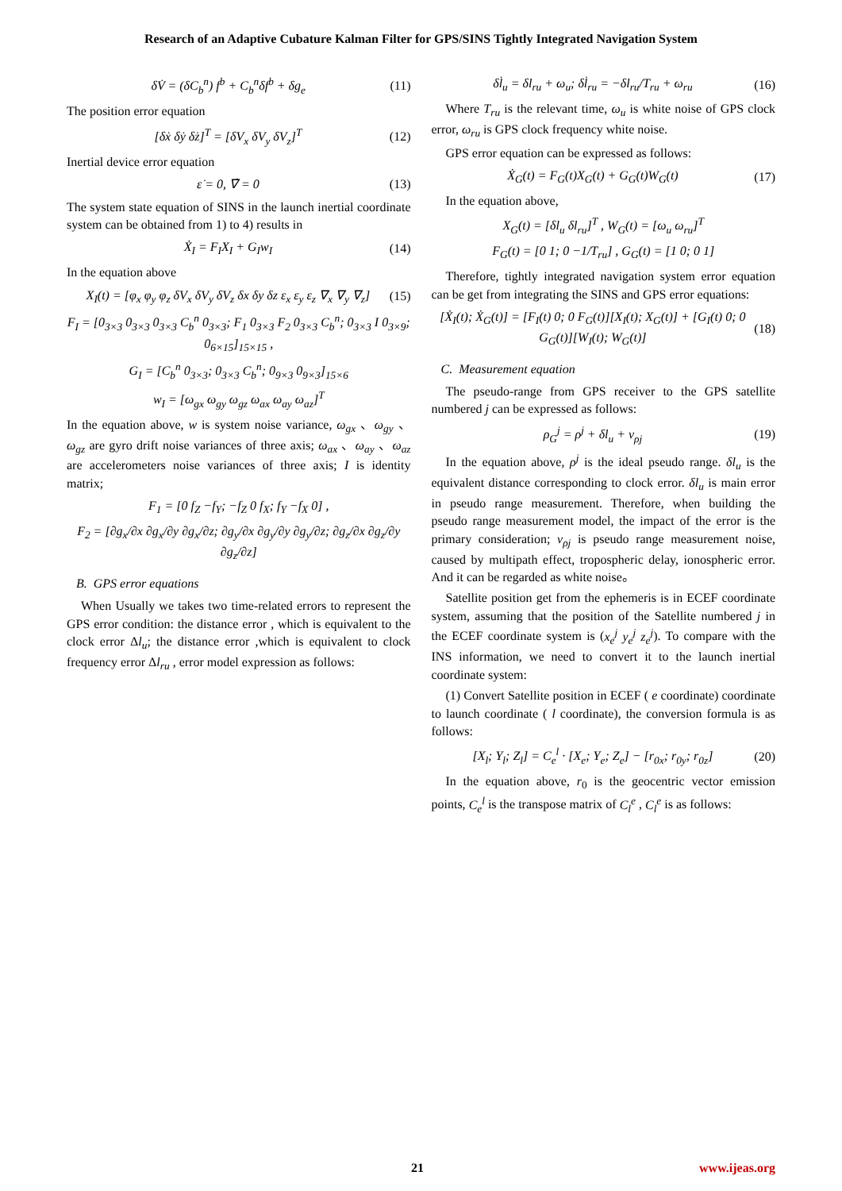Research of an Adaptive Cubature Kalman Filter for GPS/SINS Tightly Integrated Navigation System
δV̇ = (δC<sub>b</sub><sup>n</sup>) f<sup>b</sup> + C<sub>b</sub><sup>n</sup>δf<sup>b</sup> + δg<sub>e</sub> (11)
The position error equation
[δẋ δẏ δż]<sup>T</sup> = [δV<sub>x</sub> δV<sub>y</sub> δV<sub>z</sub>]<sup>T</sup> (12)
Inertial device error equation
ε̇ = 0, ∇̇ = 0 (13)
The system state equation of SINS in the launch inertial coordinate system can be obtained from 1) to 4) results in
Ẋ<sub>I</sub> = F<sub>I</sub>X<sub>I</sub> + G<sub>I</sub>w<sub>I</sub> (14)
In the equation above
X<sub>I</sub>(t) = [φ<sub>x</sub> φ<sub>y</sub> φ<sub>z</sub> δV<sub>x</sub> δV<sub>y</sub> δV<sub>z</sub> δx δy δz ε<sub>x</sub> ε<sub>y</sub> ε<sub>z</sub> ∇<sub>x</sub> ∇<sub>y</sub> ∇<sub>z</sub>] (15)
F<sub>I</sub> = [0<sub>3×3</sub> 0<sub>3×3</sub> 0<sub>3×3</sub> C<sub>b</sub><sup>n</sup> 0<sub>3×3</sub>; F<sub>1</sub> 0<sub>3×3</sub> F<sub>2</sub> 0<sub>3×3</sub> C<sub>b</sub><sup>n</sup>; 0<sub>3×3</sub> I 0<sub>3×9</sub>; 0<sub>6×15</sub>]<sub>15×15</sub> ,
G<sub>I</sub> = [C<sub>b</sub><sup>n</sup> 0<sub>3×3</sub>; 0<sub>3×3</sub> C<sub>b</sub><sup>n</sup>; 0<sub>9×3</sub> 0<sub>9×3</sub>]<sub>15×6</sub>
w<sub>I</sub> = [ω<sub>gx</sub> ω<sub>gy</sub> ω<sub>gz</sub> ω<sub>ax</sub> ω<sub>ay</sub> ω<sub>az</sub>]<sup>T</sup>
In the equation above, w is system noise variance, ω<sub>gx</sub> 、ω<sub>gy</sub> 、ω<sub>gz</sub> are gyro drift noise variances of three axis; ω<sub>ax</sub> 、ω<sub>ay</sub> 、ω<sub>az</sub> are accelerometers noise variances of three axis; I is identity matrix;
F<sub>1</sub> = [0 f<sub>Z</sub> −f<sub>Y</sub>; −f<sub>Z</sub> 0 f<sub>X</sub>; f<sub>Y</sub> −f<sub>X</sub> 0] ,
F<sub>2</sub> = [∂g<sub>x</sub>/∂x ∂g<sub>x</sub>/∂y ∂g<sub>x</sub>/∂z; ∂g<sub>y</sub>/∂x ∂g<sub>y</sub>/∂y ∂g<sub>y</sub>/∂z; ∂g<sub>z</sub>/∂x ∂g<sub>z</sub>/∂y ∂g<sub>z</sub>/∂z]
B. GPS error equations
When Usually we takes two time-related errors to represent the GPS error condition: the distance error , which is equivalent to the clock error Δl<sub>u</sub>; the distance error ,which is equivalent to clock frequency error Δl<sub>ru</sub> , error model expression as follows:
δl̇<sub>u</sub> = δl<sub>ru</sub> + ω<sub>u</sub>; δl̇<sub>ru</sub> = −δl<sub>ru</sub>/T<sub>ru</sub> + ω<sub>ru</sub> (16)
Where T<sub>ru</sub> is the relevant time, ω<sub>u</sub> is white noise of GPS clock error, ω<sub>ru</sub> is GPS clock frequency white noise.
GPS error equation can be expressed as follows:
Ẋ<sub>G</sub>(t) = F<sub>G</sub>(t)X<sub>G</sub>(t) + G<sub>G</sub>(t)W<sub>G</sub>(t) (17)
In the equation above,
X<sub>G</sub>(t) = [δl<sub>u</sub> δl<sub>ru</sub>]<sup>T</sup> , W<sub>G</sub>(t) = [ω<sub>u</sub> ω<sub>ru</sub>]<sup>T</sup>
F<sub>G</sub>(t) = [0 1; 0 −1/T<sub>ru</sub>] , G<sub>G</sub>(t) = [1 0; 0 1]
Therefore, tightly integrated navigation system error equation can be get from integrating the SINS and GPS error equations:
[Ẋ<sub>I</sub>(t); Ẋ<sub>G</sub>(t)] = [F<sub>I</sub>(t) 0; 0 F<sub>G</sub>(t)][X<sub>I</sub>(t); X<sub>G</sub>(t)] + [G<sub>I</sub>(t) 0; 0 G<sub>G</sub>(t)][W<sub>I</sub>(t); W<sub>G</sub>(t)] (18)
C. Measurement equation
The pseudo-range from GPS receiver to the GPS satellite numbered j can be expressed as follows:
ρ<sub>G</sub><sup>j</sup> = ρ<sup>j</sup> + δl<sub>u</sub> + v<sub>ρj</sub> (19)
In the equation above, ρ<sup>j</sup> is the ideal pseudo range. δl<sub>u</sub> is the equivalent distance corresponding to clock error. δl<sub>u</sub> is main error in pseudo range measurement. Therefore, when building the pseudo range measurement model, the impact of the error is the primary consideration; v<sub>ρj</sub> is pseudo range measurement noise, caused by multipath effect, tropospheric delay, ionospheric error. And it can be regarded as white noise。
Satellite position get from the ephemeris is in ECEF coordinate system, assuming that the position of the Satellite numbered j in the ECEF coordinate system is (x<sub>e</sub><sup>j</sup> y<sub>e</sub><sup>j</sup> z<sub>e</sub><sup>j</sup>). To compare with the INS information, we need to convert it to the launch inertial coordinate system:
(1) Convert Satellite position in ECEF ( e coordinate) coordinate to launch coordinate ( l coordinate), the conversion formula is as follows:
[X<sub>l</sub>; Y<sub>l</sub>; Z<sub>l</sub>] = C<sub>e</sub><sup>l</sup> · [X<sub>e</sub>; Y<sub>e</sub>; Z<sub>e</sub>] − [r<sub>0x</sub>; r<sub>0y</sub>; r<sub>0z</sub>] (20)
In the equation above, r<sub>0</sub> is the geocentric vector emission points, C<sub>e</sub><sup>l</sup> is the transpose matrix of C<sub>l</sub><sup>e</sup> , C<sub>l</sub><sup>e</sup> is as follows:
21 www.ijeas.org